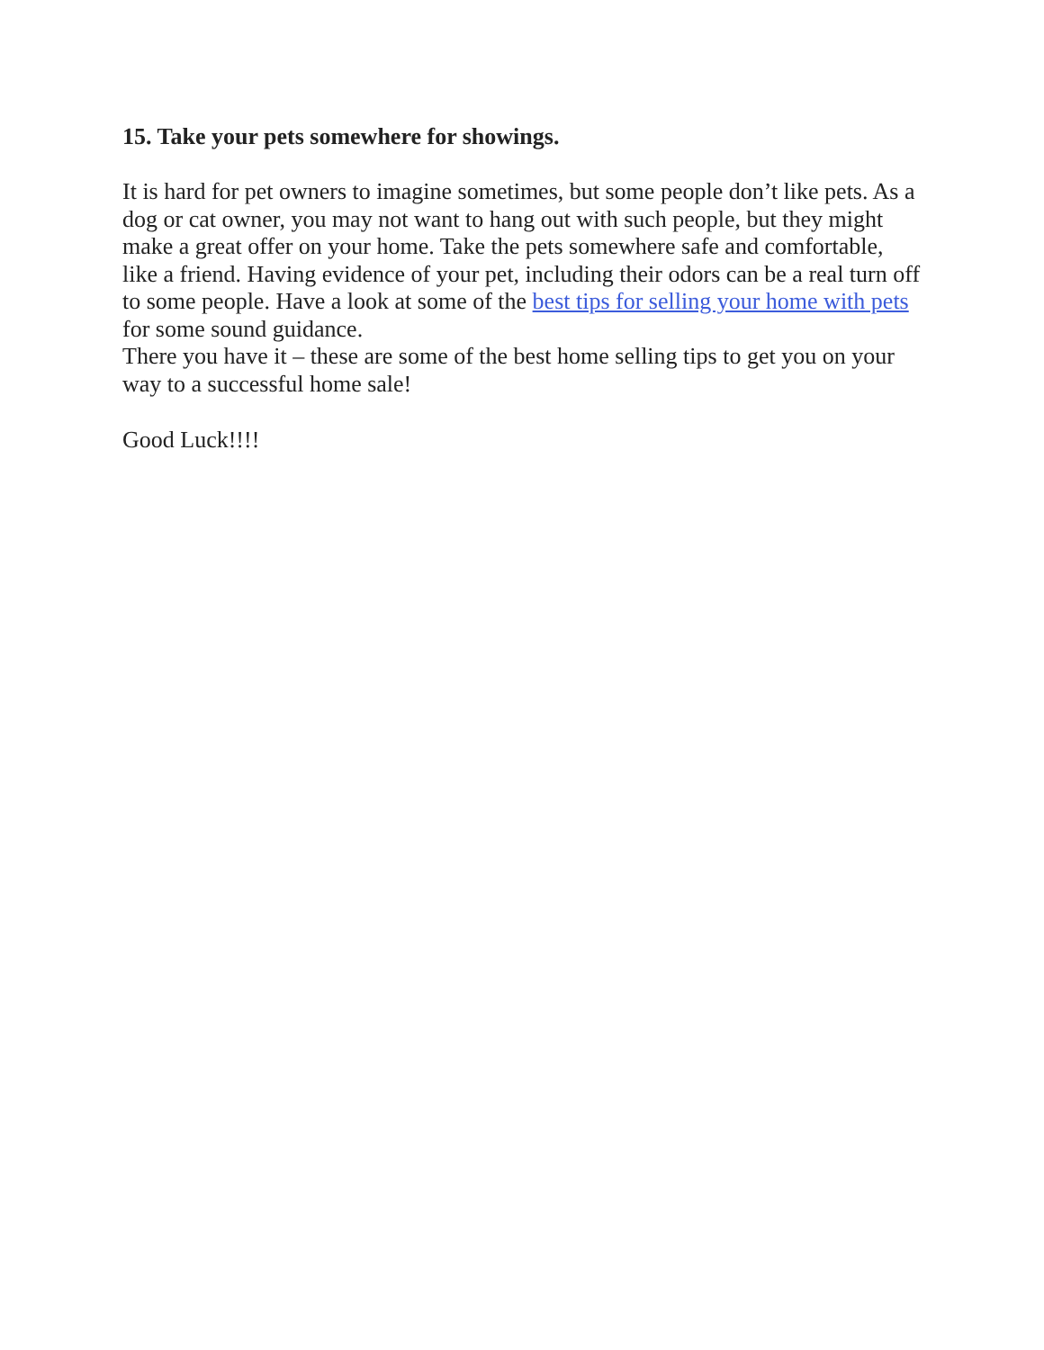15. Take your pets somewhere for showings.
It is hard for pet owners to imagine sometimes, but some people don’t like pets. As a dog or cat owner, you may not want to hang out with such people, but they might make a great offer on your home. Take the pets somewhere safe and comfortable, like a friend. Having evidence of your pet, including their odors can be a real turn off to some people. Have a look at some of the best tips for selling your home with pets for some sound guidance.
There you have it – these are some of the best home selling tips to get you on your way to a successful home sale!
Good Luck!!!!